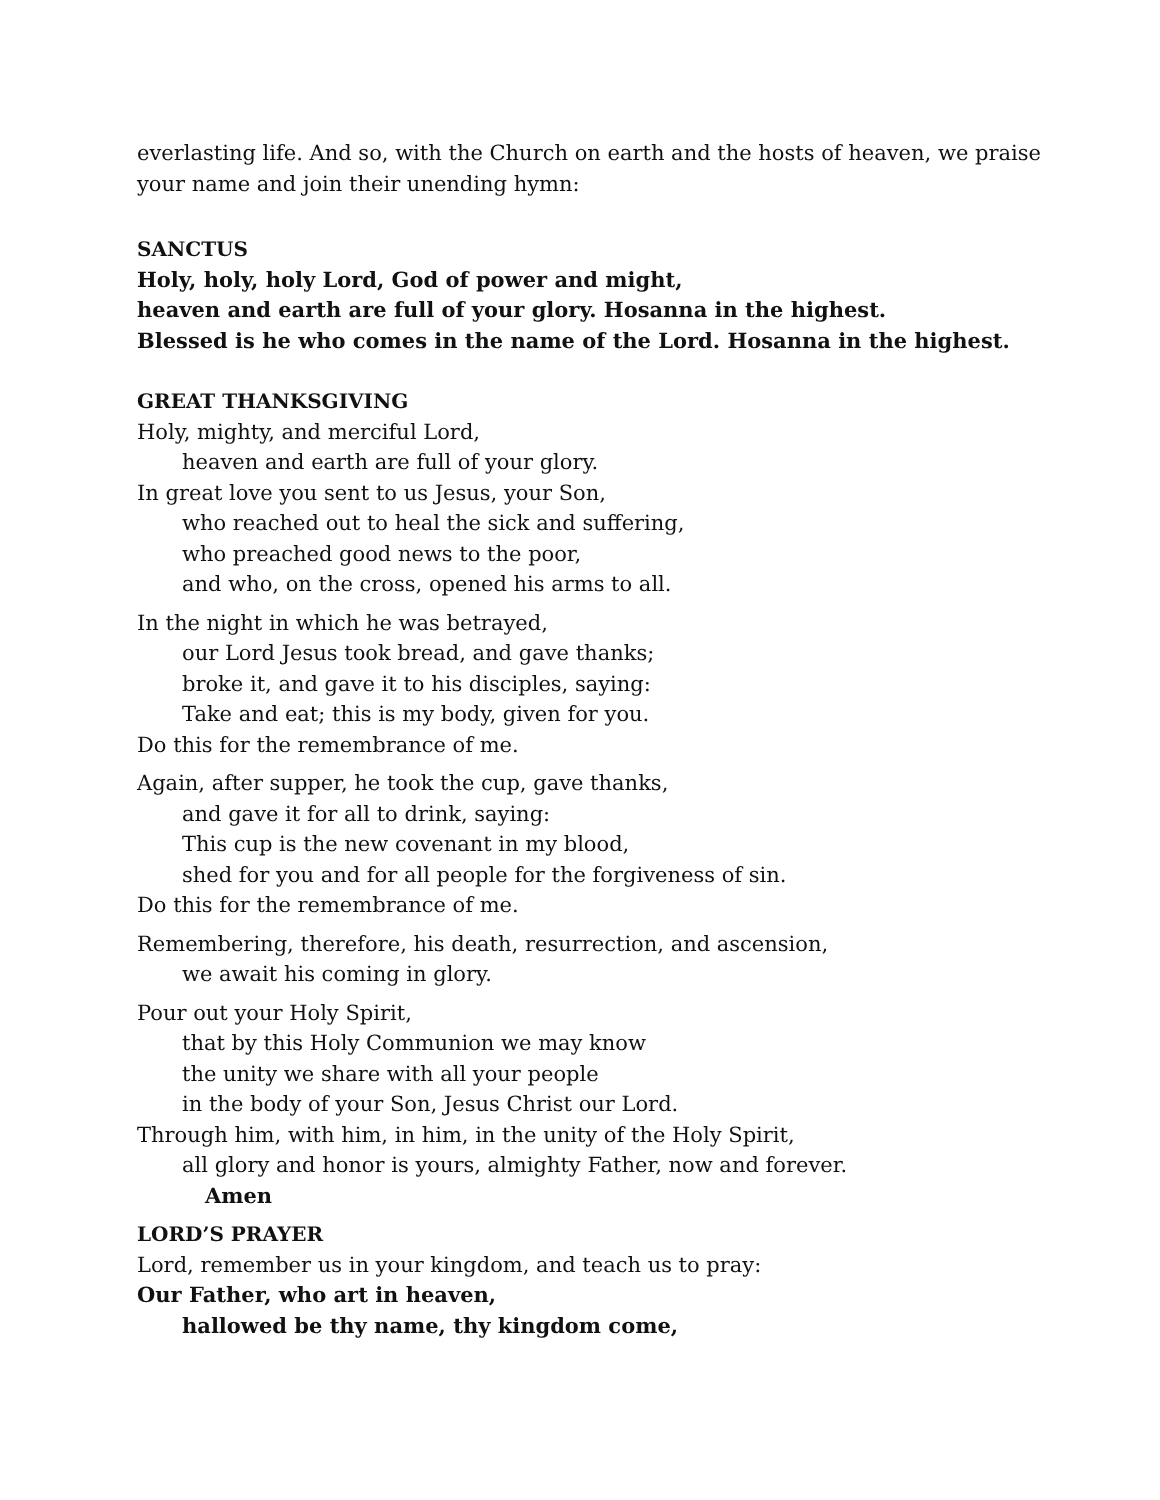everlasting life. And so, with the Church on earth and the hosts of heaven, we praise your name and join their unending hymn:
SANCTUS
Holy, holy, holy Lord, God of power and might,
heaven and earth are full of your glory. Hosanna in the highest.
Blessed is he who comes in the name of the Lord. Hosanna in the highest.
GREAT THANKSGIVING
Holy, mighty, and merciful Lord,
heaven and earth are full of your glory.
In great love you sent to us Jesus, your Son,
who reached out to heal the sick and suffering,
who preached good news to the poor,
and who, on the cross, opened his arms to all.
In the night in which he was betrayed,
our Lord Jesus took bread, and gave thanks;
broke it, and gave it to his disciples, saying:
Take and eat; this is my body, given for you.
Do this for the remembrance of me.
Again, after supper, he took the cup, gave thanks,
and gave it for all to drink, saying:
This cup is the new covenant in my blood,
shed for you and for all people for the forgiveness of sin.
Do this for the remembrance of me.
Remembering, therefore, his death, resurrection, and ascension,
we await his coming in glory.
Pour out your Holy Spirit,
that by this Holy Communion we may know
the unity we share with all your people
in the body of your Son, Jesus Christ our Lord.
Through him, with him, in him, in the unity of the Holy Spirit,
all glory and honor is yours, almighty Father, now and forever.
Amen
LORD’S PRAYER
Lord, remember us in your kingdom, and teach us to pray:
Our Father, who art in heaven,
hallowed be thy name, thy kingdom come,